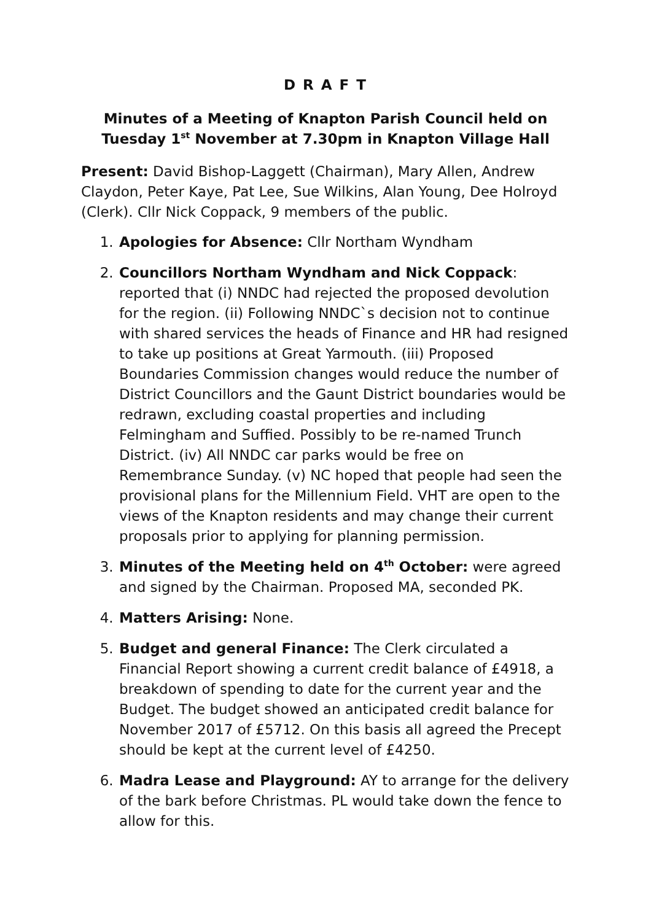D R A F T
Minutes of a Meeting of Knapton Parish Council held on Tuesday 1<sup>st</sup> November at 7.30pm in Knapton Village Hall
Present: David Bishop-Laggett (Chairman), Mary Allen, Andrew Claydon, Peter Kaye, Pat Lee, Sue Wilkins, Alan Young, Dee Holroyd (Clerk). Cllr Nick Coppack, 9 members of the public.
1. Apologies for Absence: Cllr Northam Wyndham
2. Councillors Northam Wyndham and Nick Coppack: reported that (i) NNDC had rejected the proposed devolution for the region. (ii) Following NNDC`s decision not to continue with shared services the heads of Finance and HR had resigned to take up positions at Great Yarmouth. (iii) Proposed Boundaries Commission changes would reduce the number of District Councillors and the Gaunt District boundaries would be redrawn, excluding coastal properties and including Felmingham and Suffied. Possibly to be re-named Trunch District. (iv) All NNDC car parks would be free on Remembrance Sunday. (v) NC hoped that people had seen the provisional plans for the Millennium Field. VHT are open to the views of the Knapton residents and may change their current proposals prior to applying for planning permission.
3. Minutes of the Meeting held on 4<sup>th</sup> October: were agreed and signed by the Chairman. Proposed MA, seconded PK.
4. Matters Arising: None.
5. Budget and general Finance: The Clerk circulated a Financial Report showing a current credit balance of £4918, a breakdown of spending to date for the current year and the Budget. The budget showed an anticipated credit balance for November 2017 of £5712. On this basis all agreed the Precept should be kept at the current level of £4250.
6. Madra Lease and Playground: AY to arrange for the delivery of the bark before Christmas. PL would take down the fence to allow for this.